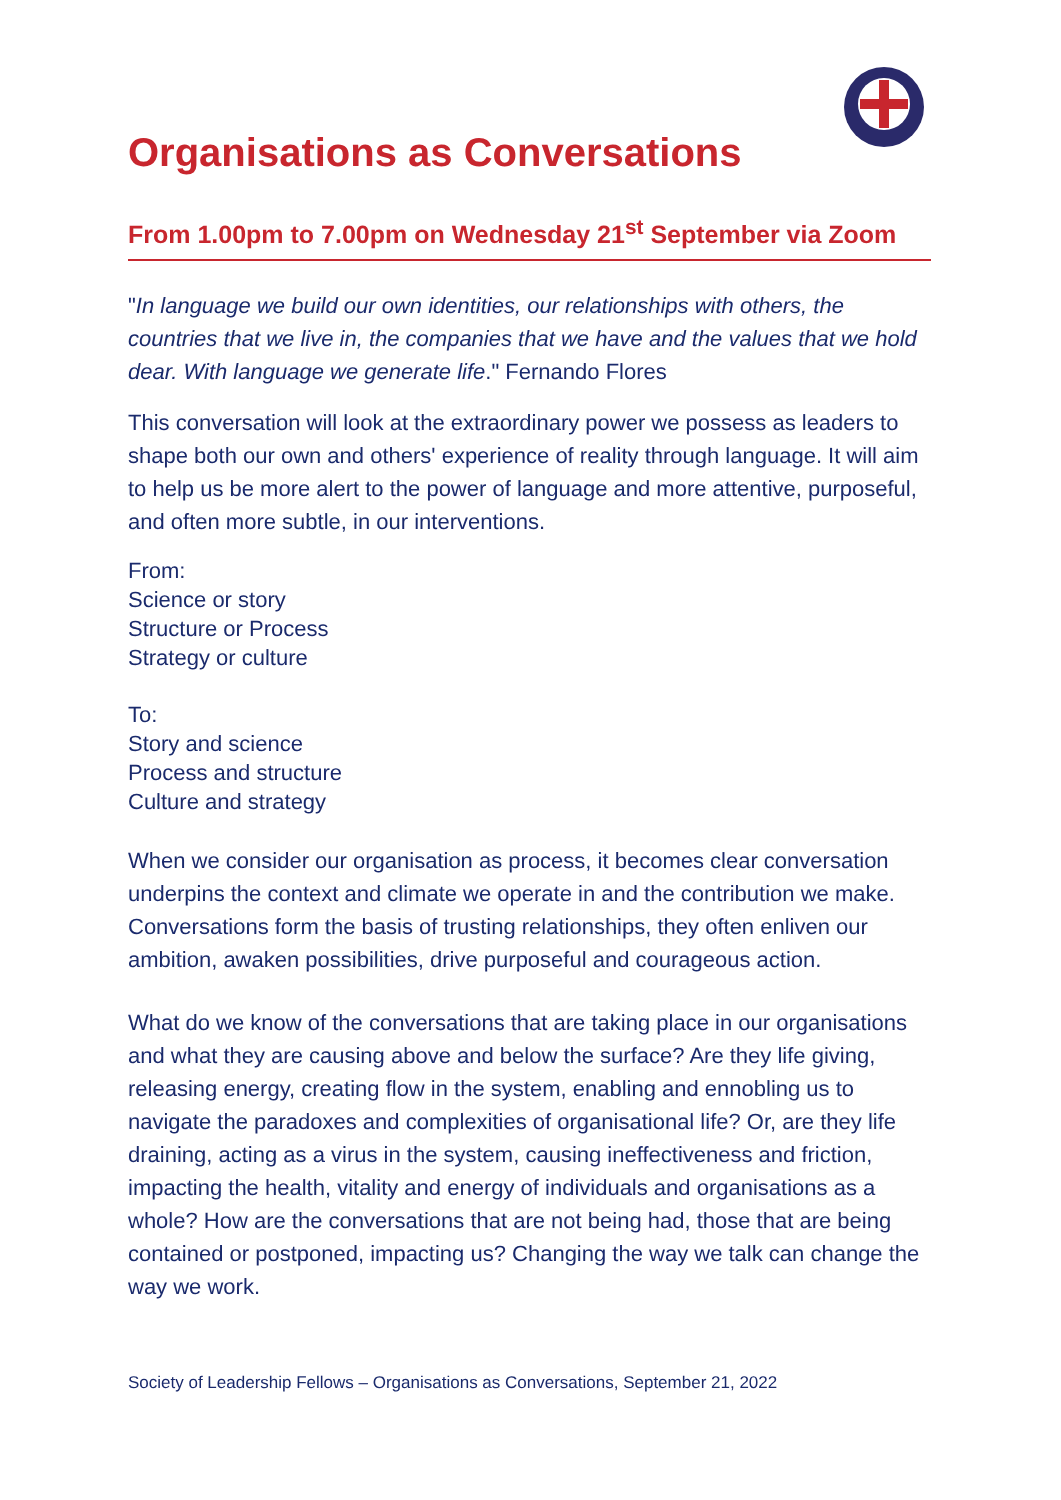Organisations as Conversations
From 1.00pm to 7.00pm on Wednesday 21<sup>st</sup> September via Zoom
"In language we build our own identities, our relationships with others, the countries that we live in, the companies that we have and the values that we hold dear. With language we generate life." Fernando Flores
This conversation will look at the extraordinary power we possess as leaders to shape both our own and others' experience of reality through language. It will aim to help us be more alert to the power of language and more attentive, purposeful, and often more subtle, in our interventions.
From:
Science or story
Structure or Process
Strategy or culture
To:
Story and science
Process and structure
Culture and strategy
When we consider our organisation as process, it becomes clear conversation underpins the context and climate we operate in and the contribution we make. Conversations form the basis of trusting relationships, they often enliven our ambition, awaken possibilities, drive purposeful and courageous action.
What do we know of the conversations that are taking place in our organisations and what they are causing above and below the surface? Are they life giving, releasing energy, creating flow in the system, enabling and ennobling us to navigate the paradoxes and complexities of organisational life? Or, are they life draining, acting as a virus in the system, causing ineffectiveness and friction, impacting the health, vitality and energy of individuals and organisations as a whole? How are the conversations that are not being had, those that are being contained or postponed, impacting us? Changing the way we talk can change the way we work.
Society of Leadership Fellows – Organisations as Conversations, September 21, 2022